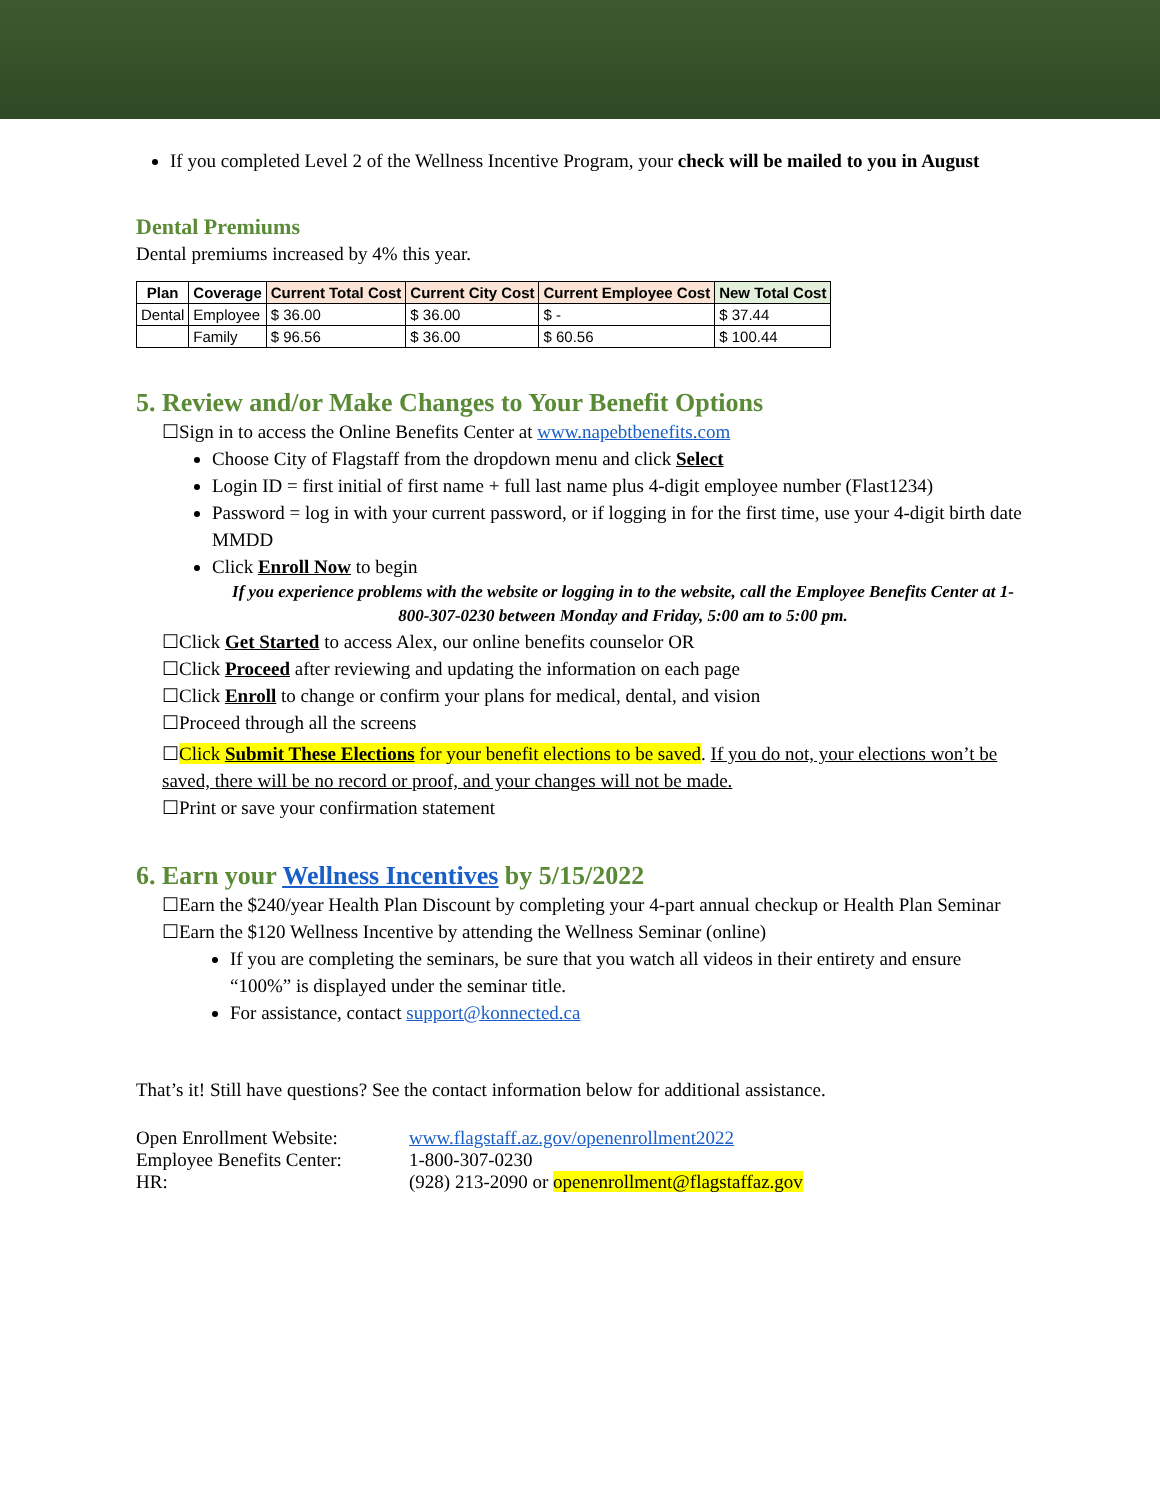If you completed Level 2 of the Wellness Incentive Program, your check will be mailed to you in August
Dental Premiums
Dental premiums increased by 4% this year.
| Plan | Coverage | Current Total Cost | Current City Cost | Current Employee Cost | New Total Cost |
| --- | --- | --- | --- | --- | --- |
| Dental | Employee | $ 36.00 | $ 36.00 | $ - | $ 37.44 |
| | Family | $ 96.56 | $ 36.00 | $ 60.56 | $ 100.44 |
5. Review and/or Make Changes to Your Benefit Options
☐Sign in to access the Online Benefits Center at www.napebtbenefits.com
Choose City of Flagstaff from the dropdown menu and click Select
Login ID = first initial of first name + full last name plus 4-digit employee number (Flast1234)
Password = log in with your current password, or if logging in for the first time, use your 4-digit birth date MMDD
Click Enroll Now to begin
If you experience problems with the website or logging in to the website, call the Employee Benefits Center at 1-800-307-0230 between Monday and Friday, 5:00 am to 5:00 pm.
☐Click Get Started to access Alex, our online benefits counselor OR
☐Click Proceed after reviewing and updating the information on each page
☐Click Enroll to change or confirm your plans for medical, dental, and vision
☐Proceed through all the screens
☐Click Submit These Elections for your benefit elections to be saved. If you do not, your elections won’t be saved, there will be no record or proof, and your changes will not be made.
☐Print or save your confirmation statement
6. Earn your Wellness Incentives by 5/15/2022
☐Earn the $240/year Health Plan Discount by completing your 4-part annual checkup or Health Plan Seminar
☐Earn the $120 Wellness Incentive by attending the Wellness Seminar (online)
If you are completing the seminars, be sure that you watch all videos in their entirety and ensure “100%” is displayed under the seminar title.
For assistance, contact support@konnected.ca
That’s it! Still have questions? See the contact information below for additional assistance.
| Open Enrollment Website: | www.flagstaff.az.gov/openenrollment2022 |
| Employee Benefits Center: | 1-800-307-0230 |
| HR: | (928) 213-2090 or openenrollment@flagstaffaz.gov |